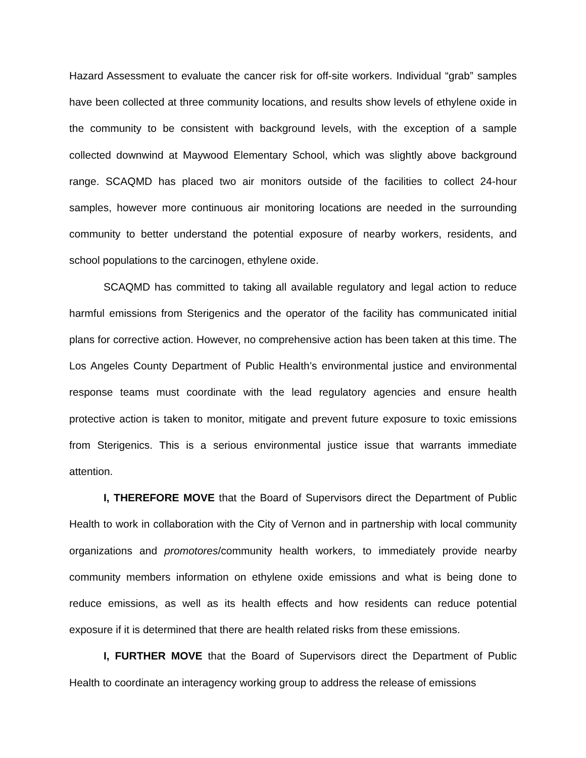Hazard Assessment to evaluate the cancer risk for off-site workers. Individual “grab” samples have been collected at three community locations, and results show levels of ethylene oxide in the community to be consistent with background levels, with the exception of a sample collected downwind at Maywood Elementary School, which was slightly above background range. SCAQMD has placed two air monitors outside of the facilities to collect 24-hour samples, however more continuous air monitoring locations are needed in the surrounding community to better understand the potential exposure of nearby workers, residents, and school populations to the carcinogen, ethylene oxide.
SCAQMD has committed to taking all available regulatory and legal action to reduce harmful emissions from Sterigenics and the operator of the facility has communicated initial plans for corrective action. However, no comprehensive action has been taken at this time. The Los Angeles County Department of Public Health’s environmental justice and environmental response teams must coordinate with the lead regulatory agencies and ensure health protective action is taken to monitor, mitigate and prevent future exposure to toxic emissions from Sterigenics. This is a serious environmental justice issue that warrants immediate attention.
I, THEREFORE MOVE that the Board of Supervisors direct the Department of Public Health to work in collaboration with the City of Vernon and in partnership with local community organizations and promotores/community health workers, to immediately provide nearby community members information on ethylene oxide emissions and what is being done to reduce emissions, as well as its health effects and how residents can reduce potential exposure if it is determined that there are health related risks from these emissions.
I, FURTHER MOVE that the Board of Supervisors direct the Department of Public Health to coordinate an interagency working group to address the release of emissions